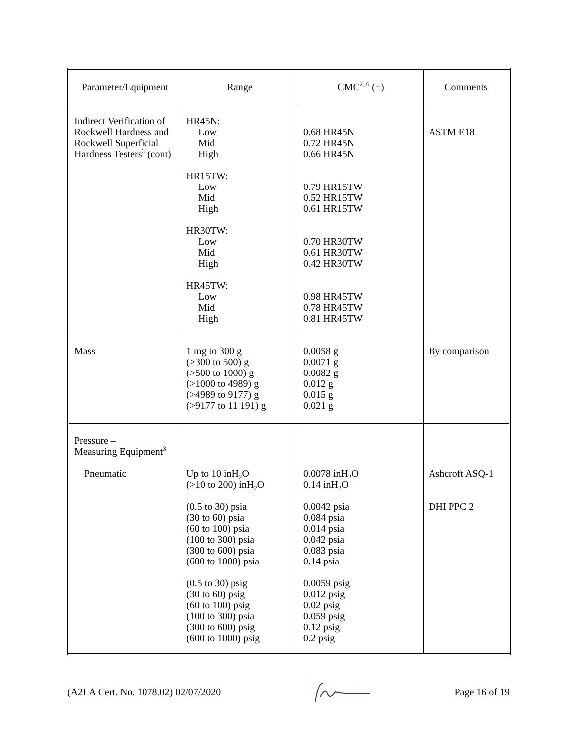| Parameter/Equipment | Range | CMC<sup>2, 6</sup> (±) | Comments |
| --- | --- | --- | --- |
| Indirect Verification of Rockwell Hardness and Rockwell Superficial Hardness Testers<sup>3</sup> (cont) | HR45N: Low Mid High HR15TW: Low Mid High HR30TW: Low Mid High HR45TW: Low Mid High | 0.68 HR45N 0.72 HR45N 0.66 HR45N 0.79 HR15TW 0.52 HR15TW 0.61 HR15TW 0.70 HR30TW 0.61 HR30TW 0.42 HR30TW 0.98 HR45TW 0.78 HR45TW 0.81 HR45TW | ASTM E18 |
| Mass | 1 mg to 300 g (>300 to 500) g (>500 to 1000) g (>1000 to 4989) g (>4989 to 9177) g (>9177 to 11 191) g | 0.0058 g 0.0071 g 0.0082 g 0.012 g 0.015 g 0.021 g | By comparison |
| Pressure – Measuring Equipment<sup>3</sup> Pneumatic | Up to 10 inH<sub>2</sub>O (>10 to 200) inH<sub>2</sub>O (0.5 to 30) psia (30 to 60) psia (60 to 100) psia (100 to 300) psia (300 to 600) psia (600 to 1000) psia (0.5 to 30) psig (30 to 60) psig (60 to 100) psig (100 to 300) psia (300 to 600) psig (600 to 1000) psig | 0.0078 inH<sub>2</sub>O 0.14 inH<sub>2</sub>O 0.0042 psia 0.084 psia 0.014 psia 0.042 psia 0.083 psia 0.14 psia 0.0059 psig 0.012 psig 0.02 psig 0.059 psig 0.12 psig 0.2 psig | Ashcroft ASQ-1 DHI PPC 2 |
(A2LA Cert. No. 1078.02) 02/07/2020 Page 16 of 19